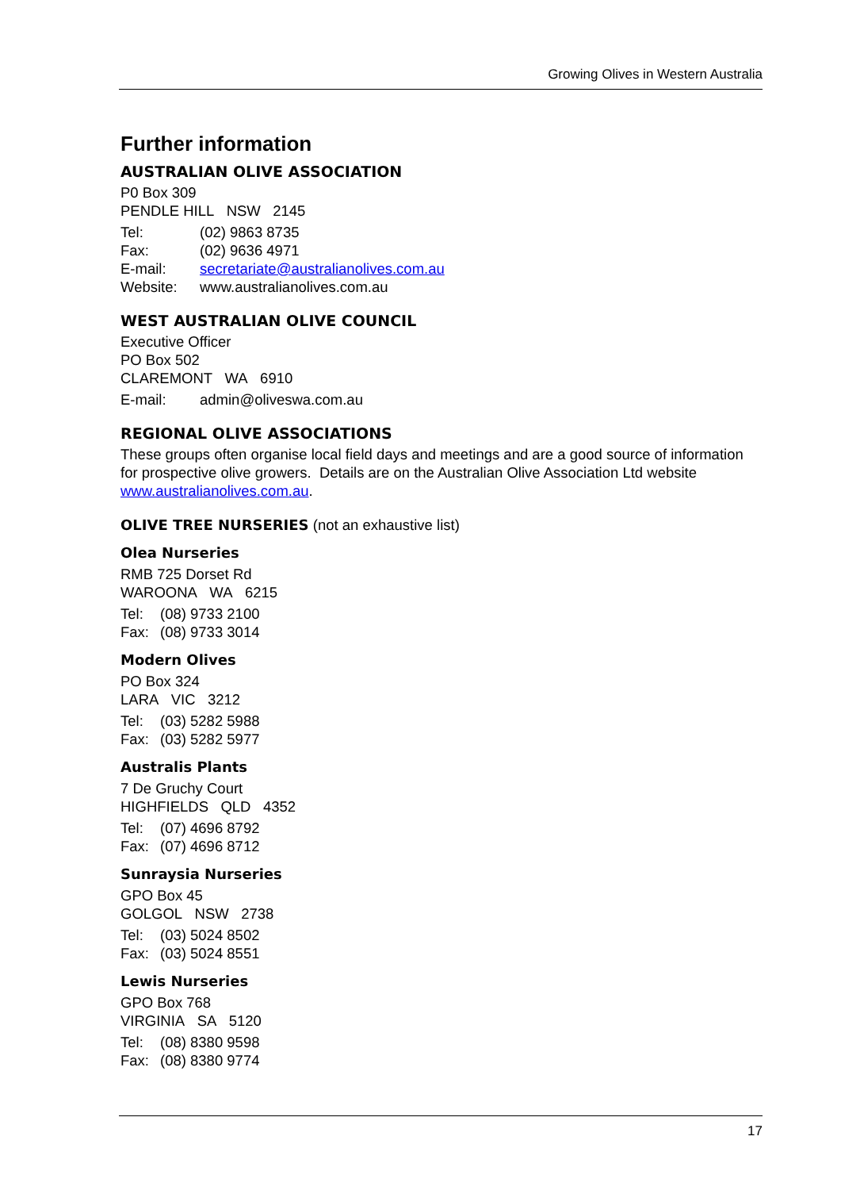Growing Olives in Western Australia
Further information
AUSTRALIAN OLIVE ASSOCIATION
P0 Box 309
PENDLE HILL NSW 2145
Tel: (02) 9863 8735
Fax: (02) 9636 4971
E-mail: secretariate@australianolives.com.au
Website: www.australianolives.com.au
WEST AUSTRALIAN OLIVE COUNCIL
Executive Officer
PO Box 502
CLAREMONT WA 6910
E-mail: admin@oliveswa.com.au
REGIONAL OLIVE ASSOCIATIONS
These groups often organise local field days and meetings and are a good source of information for prospective olive growers. Details are on the Australian Olive Association Ltd website www.australianolives.com.au.
OLIVE TREE NURSERIES (not an exhaustive list)
Olea Nurseries
RMB 725 Dorset Rd
WAROONA WA 6215
Tel: (08) 9733 2100
Fax: (08) 9733 3014
Modern Olives
PO Box 324
LARA VIC 3212
Tel: (03) 5282 5988
Fax: (03) 5282 5977
Australis Plants
7 De Gruchy Court
HIGHFIELDS QLD 4352
Tel: (07) 4696 8792
Fax: (07) 4696 8712
Sunraysia Nurseries
GPO Box 45
GOLGOL NSW 2738
Tel: (03) 5024 8502
Fax: (03) 5024 8551
Lewis Nurseries
GPO Box 768
VIRGINIA SA 5120
Tel: (08) 8380 9598
Fax: (08) 8380 9774
17